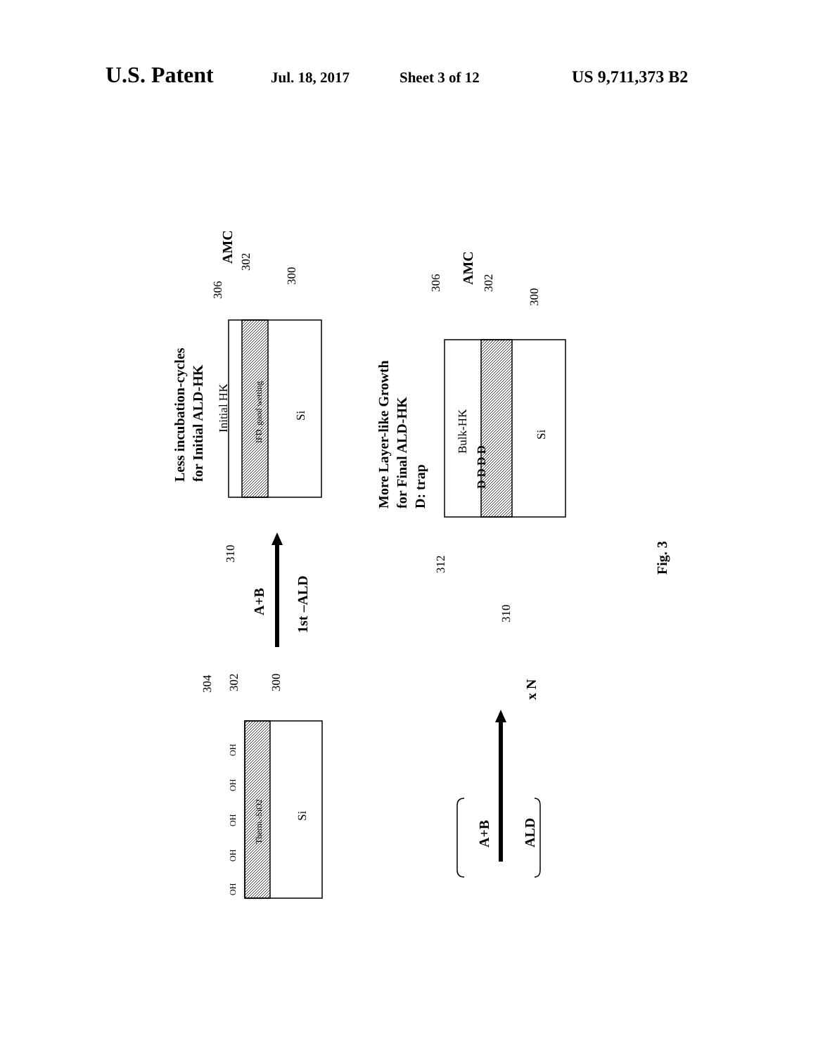U.S. Patent Jul. 18, 2017 Sheet 3 of 12 US 9,711,373 B2
Less incubation-cycles
for Initial ALD-HK
A+B
1st –ALD
More Layer-like Growth
for Final ALD-HK
D: trap
A+B
ALD
x N
Fig. 3
AMC
AMC
Initial HK
IFD, good wetting
Si
Si
Therm.-SiO2
Bulk-HK
Si
306
302
300
310
306
302
300
312
304
302
300
310
OH
OH
OH
OH
OH
D D D D